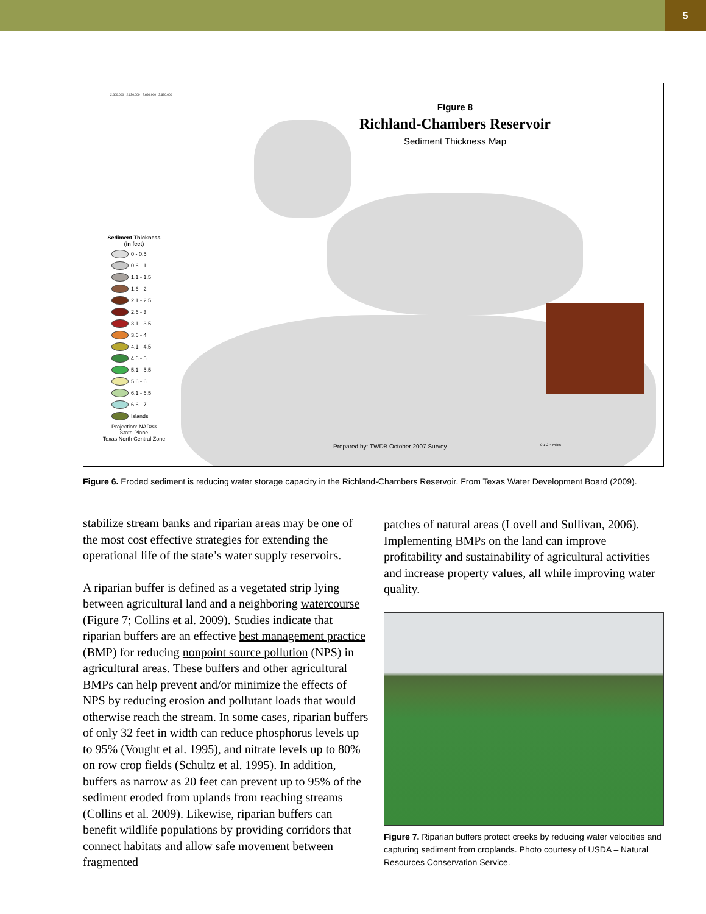5
Figure 8
Richland-Chambers Reservoir
Sediment Thickness Map
Sediment Thickness
(in feet)
0 - 0.5
0.6 - 1
1.1 - 1.5
1.6 - 2
2.1 - 2.5
2.6 - 3
3.1 - 3.5
3.6 - 4
4.1 - 4.5
4.6 - 5
5.1 - 5.5
5.6 - 6
6.1 - 6.5
6.6 - 7
Islands
Projection: NAD83
State Plane
Texas North Central Zone
Prepared by: TWDB October 2007 Survey
2,600,000 2,630,000 2,660,000 2,690,000
0 1 2 4 Miles
Figure 6. Eroded sediment is reducing water storage capacity in the Richland-Chambers Reservoir. From Texas Water Development Board (2009).
stabilize stream banks and riparian areas may be one of the most cost effective strategies for extending the operational life of the state’s water supply reservoirs.
A riparian buffer is defined as a vegetated strip lying between agricultural land and a neighboring watercourse (Figure 7; Collins et al. 2009). Studies indicate that riparian buffers are an effective best management practice (BMP) for reducing nonpoint source pollution (NPS) in agricultural areas. These buffers and other agricultural BMPs can help prevent and/or minimize the effects of NPS by reducing erosion and pollutant loads that would otherwise reach the stream. In some cases, riparian buffers of only 32 feet in width can reduce phosphorus levels up to 95% (Vought et al. 1995), and nitrate levels up to 80% on row crop fields (Schultz et al. 1995). In addition, buffers as narrow as 20 feet can prevent up to 95% of the sediment eroded from uplands from reaching streams (Collins et al. 2009). Likewise, riparian buffers can benefit wildlife populations by providing corridors that connect habitats and allow safe movement between fragmented
patches of natural areas (Lovell and Sullivan, 2006). Implementing BMPs on the land can improve profitability and sustainability of agricultural activities and increase property values, all while improving water quality.
Figure 7. Riparian buffers protect creeks by reducing water velocities and capturing sediment from croplands. Photo courtesy of USDA – Natural Resources Conservation Service.